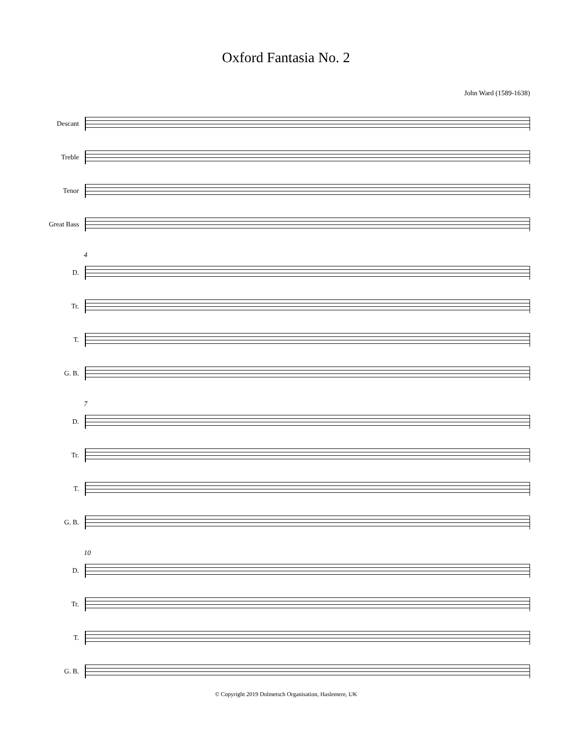Oxford Fantasia No. 2
John Ward (1589-1638)
Descant
Treble
Tenor
Great Bass
4
D.
Tr.
T.
G. B.
7
D.
Tr.
T.
G. B.
10
D.
Tr.
T.
G. B.
© Copyright 2019 Dolmetsch Organisation, Haslemere, UK